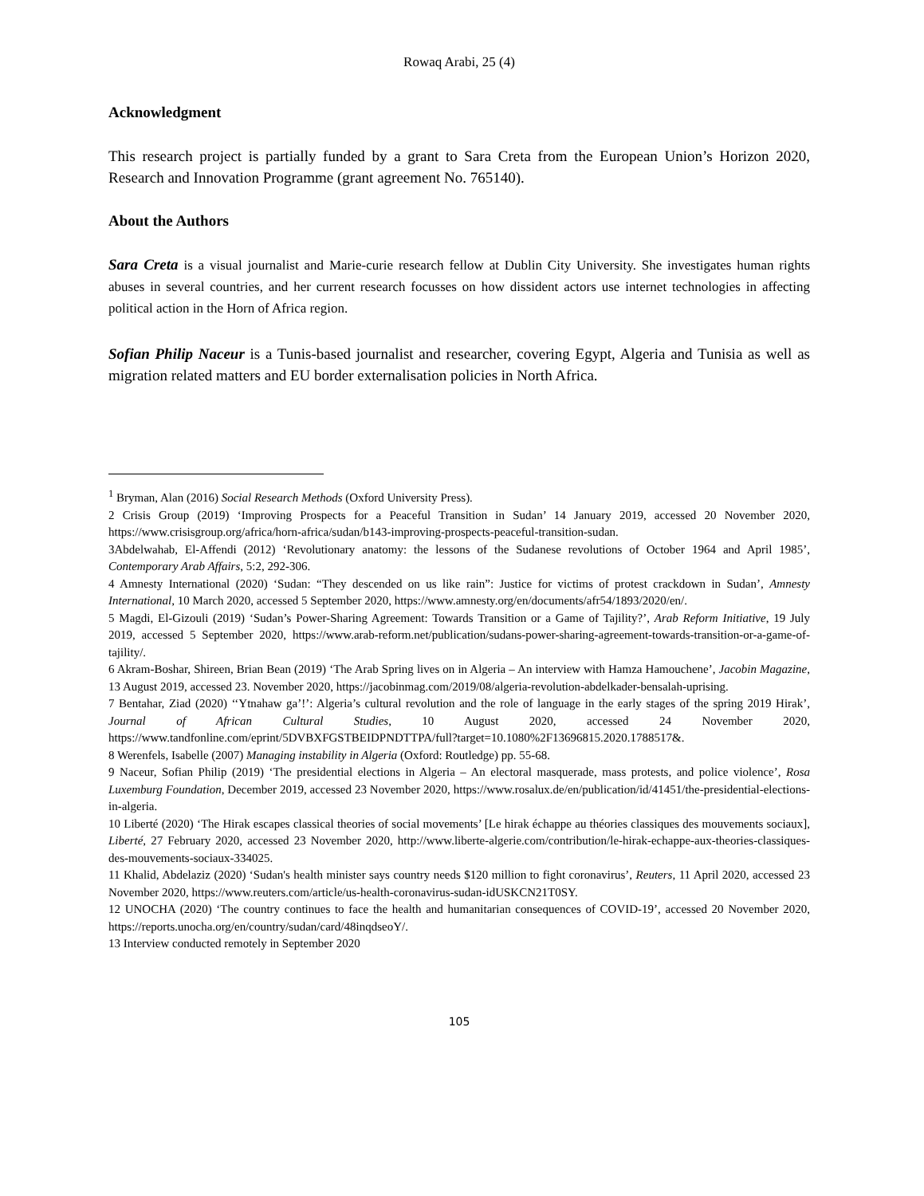Rowaq Arabi, 25 (4)
Acknowledgment
This research project is partially funded by a grant to Sara Creta from the European Union’s Horizon 2020, Research and Innovation Programme (grant agreement No. 765140).
About the Authors
Sara Creta is a visual journalist and Marie-curie research fellow at Dublin City University. She investigates human rights abuses in several countries, and her current research focusses on how dissident actors use internet technologies in affecting political action in the Horn of Africa region.
Sofian Philip Naceur is a Tunis-based journalist and researcher, covering Egypt, Algeria and Tunisia as well as migration related matters and EU border externalisation policies in North Africa.
<sup>1</sup> Bryman, Alan (2016) Social Research Methods (Oxford University Press).
2 Crisis Group (2019) ‘Improving Prospects for a Peaceful Transition in Sudan’ 14 January 2019, accessed 20 November 2020, https://www.crisisgroup.org/africa/horn-africa/sudan/b143-improving-prospects-peaceful-transition-sudan.
3Abdelwahab, El-Affendi (2012) ‘Revolutionary anatomy: the lessons of the Sudanese revolutions of October 1964 and April 1985’, Contemporary Arab Affairs, 5:2, 292-306.
4 Amnesty International (2020) ‘Sudan: “They descended on us like rain”: Justice for victims of protest crackdown in Sudan’, Amnesty International, 10 March 2020, accessed 5 September 2020, https://www.amnesty.org/en/documents/afr54/1893/2020/en/.
5 Magdi, El-Gizouli (2019) ‘Sudan’s Power-Sharing Agreement: Towards Transition or a Game of Tajility?’, Arab Reform Initiative, 19 July 2019, accessed 5 September 2020, https://www.arab-reform.net/publication/sudans-power-sharing-agreement-towards-transition-or-a-game-of-tajility/.
6 Akram-Boshar, Shireen, Brian Bean (2019) ‘The Arab Spring lives on in Algeria – An interview with Hamza Hamouchene’, Jacobin Magazine, 13 August 2019, accessed 23. November 2020, https://jacobinmag.com/2019/08/algeria-revolution-abdelkader-bensalah-uprising.
7 Bentahar, Ziad (2020) ‘‘Ytnahaw ga’!’: Algeria’s cultural revolution and the role of language in the early stages of the spring 2019 Hirak’, Journal of African Cultural Studies, 10 August 2020, accessed 24 November 2020, https://www.tandfonline.com/eprint/5DVBXFGSTBEIDPNDTTPA/full?target=10.1080%2F13696815.2020.1788517&.
8 Werenfels, Isabelle (2007) Managing instability in Algeria (Oxford: Routledge) pp. 55-68.
9 Naceur, Sofian Philip (2019) ‘The presidential elections in Algeria – An electoral masquerade, mass protests, and police violence’, Rosa Luxemburg Foundation, December 2019, accessed 23 November 2020, https://www.rosalux.de/en/publication/id/41451/the-presidential-elections-in-algeria.
10 Liberté (2020) ‘The Hirak escapes classical theories of social movements’ [Le hirak échappe au théories classiques des mouvements sociaux], Liberté, 27 February 2020, accessed 23 November 2020, http://www.liberte-algerie.com/contribution/le-hirak-echappe-aux-theories-classiques-des-mouvements-sociaux-334025.
11 Khalid, Abdelaziz (2020) ‘Sudan's health minister says country needs $120 million to fight coronavirus’, Reuters, 11 April 2020, accessed 23 November 2020, https://www.reuters.com/article/us-health-coronavirus-sudan-idUSKCN21T0SY.
12 UNOCHA (2020) ‘The country continues to face the health and humanitarian consequences of COVID-19’, accessed 20 November 2020, https://reports.unocha.org/en/country/sudan/card/48inqdseoY/.
13 Interview conducted remotely in September 2020
105